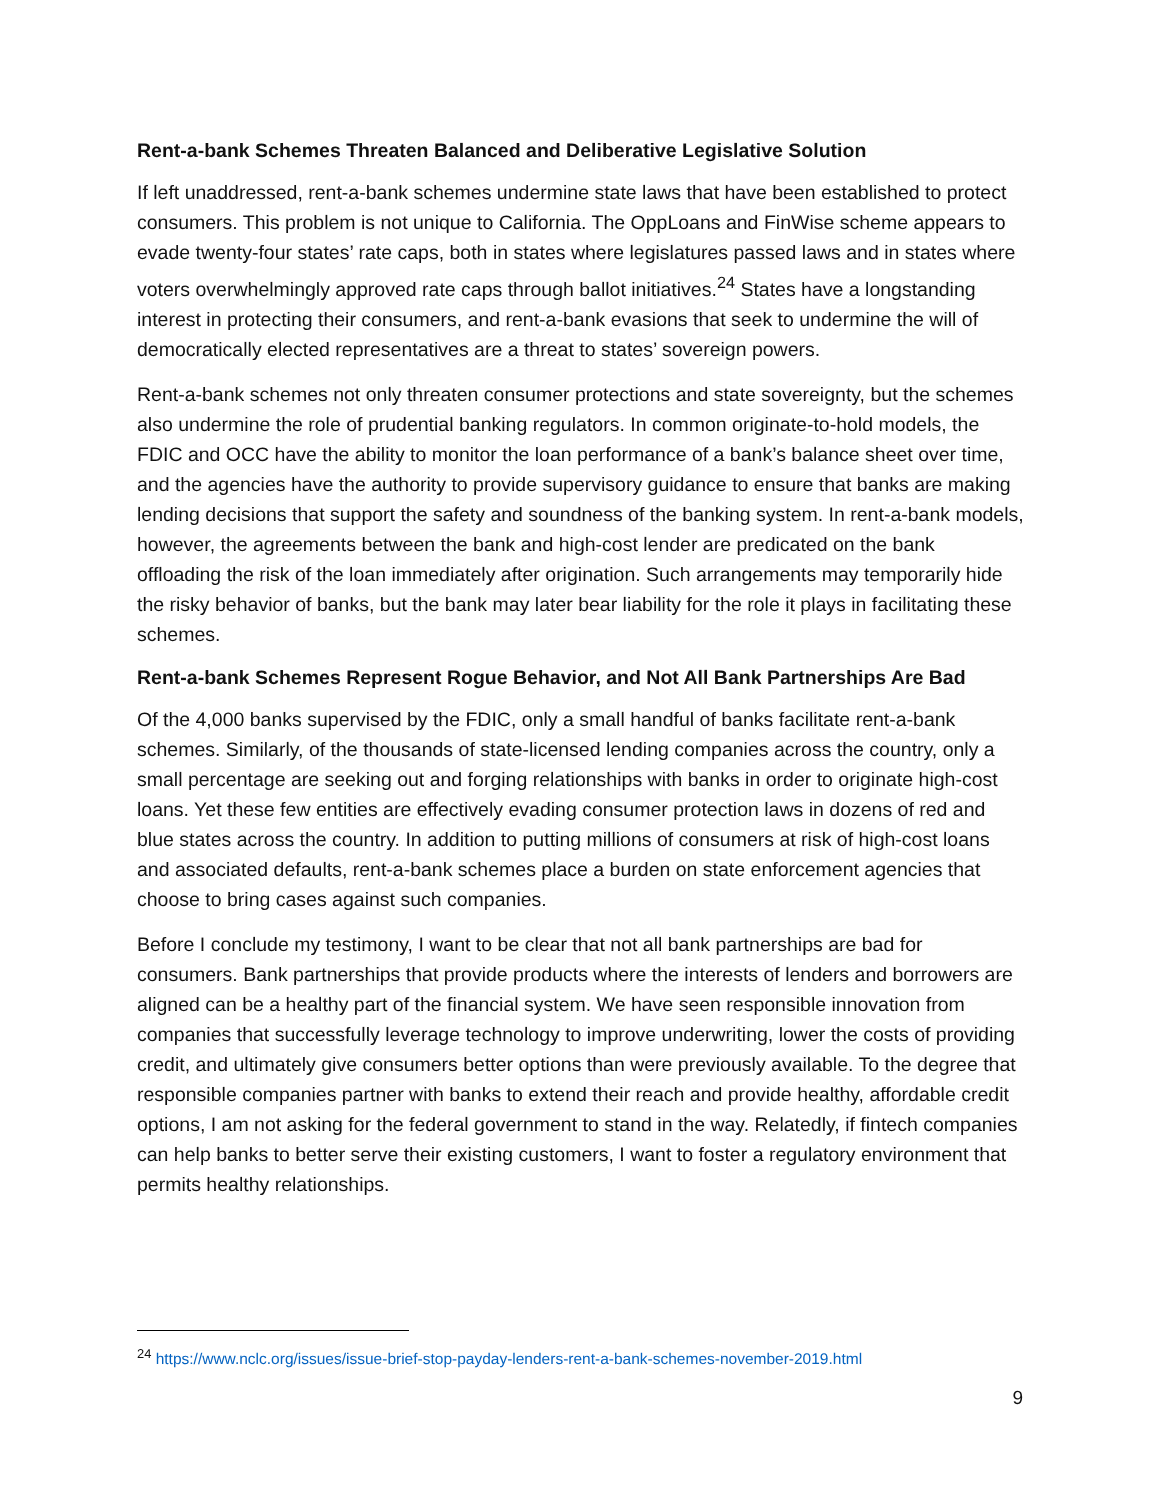Rent-a-bank Schemes Threaten Balanced and Deliberative Legislative Solution
If left unaddressed, rent-a-bank schemes undermine state laws that have been established to protect consumers. This problem is not unique to California. The OppLoans and FinWise scheme appears to evade twenty-four states’ rate caps, both in states where legislatures passed laws and in states where voters overwhelmingly approved rate caps through ballot initiatives.<sup>24</sup> States have a longstanding interest in protecting their consumers, and rent-a-bank evasions that seek to undermine the will of democratically elected representatives are a threat to states’ sovereign powers.
Rent-a-bank schemes not only threaten consumer protections and state sovereignty, but the schemes also undermine the role of prudential banking regulators. In common originate-to-hold models, the FDIC and OCC have the ability to monitor the loan performance of a bank’s balance sheet over time, and the agencies have the authority to provide supervisory guidance to ensure that banks are making lending decisions that support the safety and soundness of the banking system. In rent-a-bank models, however, the agreements between the bank and high-cost lender are predicated on the bank offloading the risk of the loan immediately after origination. Such arrangements may temporarily hide the risky behavior of banks, but the bank may later bear liability for the role it plays in facilitating these schemes.
Rent-a-bank Schemes Represent Rogue Behavior, and Not All Bank Partnerships Are Bad
Of the 4,000 banks supervised by the FDIC, only a small handful of banks facilitate rent-a-bank schemes. Similarly, of the thousands of state-licensed lending companies across the country, only a small percentage are seeking out and forging relationships with banks in order to originate high-cost loans. Yet these few entities are effectively evading consumer protection laws in dozens of red and blue states across the country. In addition to putting millions of consumers at risk of high-cost loans and associated defaults, rent-a-bank schemes place a burden on state enforcement agencies that choose to bring cases against such companies.
Before I conclude my testimony, I want to be clear that not all bank partnerships are bad for consumers. Bank partnerships that provide products where the interests of lenders and borrowers are aligned can be a healthy part of the financial system. We have seen responsible innovation from companies that successfully leverage technology to improve underwriting, lower the costs of providing credit, and ultimately give consumers better options than were previously available. To the degree that responsible companies partner with banks to extend their reach and provide healthy, affordable credit options, I am not asking for the federal government to stand in the way. Relatedly, if fintech companies can help banks to better serve their existing customers, I want to foster a regulatory environment that permits healthy relationships.
<sup>24</sup> https://www.nclc.org/issues/issue-brief-stop-payday-lenders-rent-a-bank-schemes-november-2019.html
9